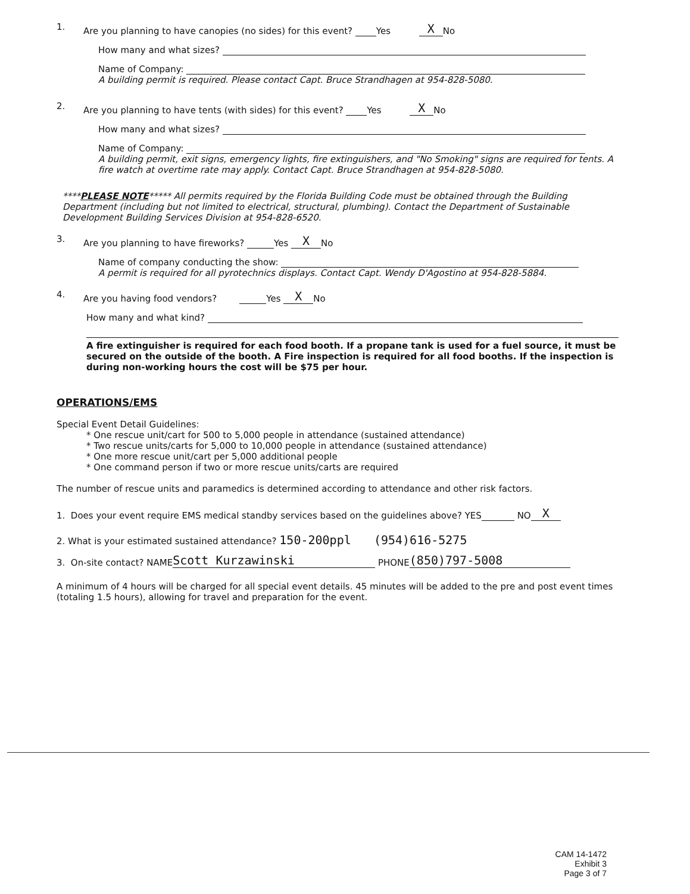1. Are you planning to have canopies (no sides) for this event? Yes X No
How many and what sizes?
Name of Company:
A building permit is required. Please contact Capt. Bruce Strandhagen at 954-828-5080.
2. Are you planning to have tents (with sides) for this event? Yes X No
How many and what sizes?
Name of Company:
A building permit, exit signs, emergency lights, fire extinguishers, and "No Smoking" signs are required for tents. A fire watch at overtime rate may apply. Contact Capt. Bruce Strandhagen at 954-828-5080.
****PLEASE NOTE***** All permits required by the Florida Building Code must be obtained through the Building Department (including but not limited to electrical, structural, plumbing). Contact the Department of Sustainable Development Building Services Division at 954-828-6520.
3. Are you planning to have fireworks? Yes X No
Name of company conducting the show:
A permit is required for all pyrotechnics displays. Contact Capt. Wendy D'Agostino at 954-828-5884.
4. Are you having food vendors? Yes X No
How many and what kind?
A fire extinguisher is required for each food booth. If a propane tank is used for a fuel source, it must be secured on the outside of the booth. A Fire inspection is required for all food booths. If the inspection is during non-working hours the cost will be $75 per hour.
OPERATIONS/EMS
Special Event Detail Guidelines:
* One rescue unit/cart for 500 to 5,000 people in attendance (sustained attendance)
* Two rescue units/carts for 5,000 to 10,000 people in attendance (sustained attendance)
* One more rescue unit/cart per 5,000 additional people
* One command person if two or more rescue units/carts are required
The number of rescue units and paramedics is determined according to attendance and other risk factors.
1. Does your event require EMS medical standby services based on the guidelines above? YES NO X
2. What is your estimated sustained attendance? 150-200ppl (954)616-5275
3. On-site contact? NAME Scott Kurzawinski PHONE (850)797-5008
A minimum of 4 hours will be charged for all special event details. 45 minutes will be added to the pre and post event times (totaling 1.5 hours), allowing for travel and preparation for the event.
CAM 14-1472
Exhibit 3
Page 3 of 7